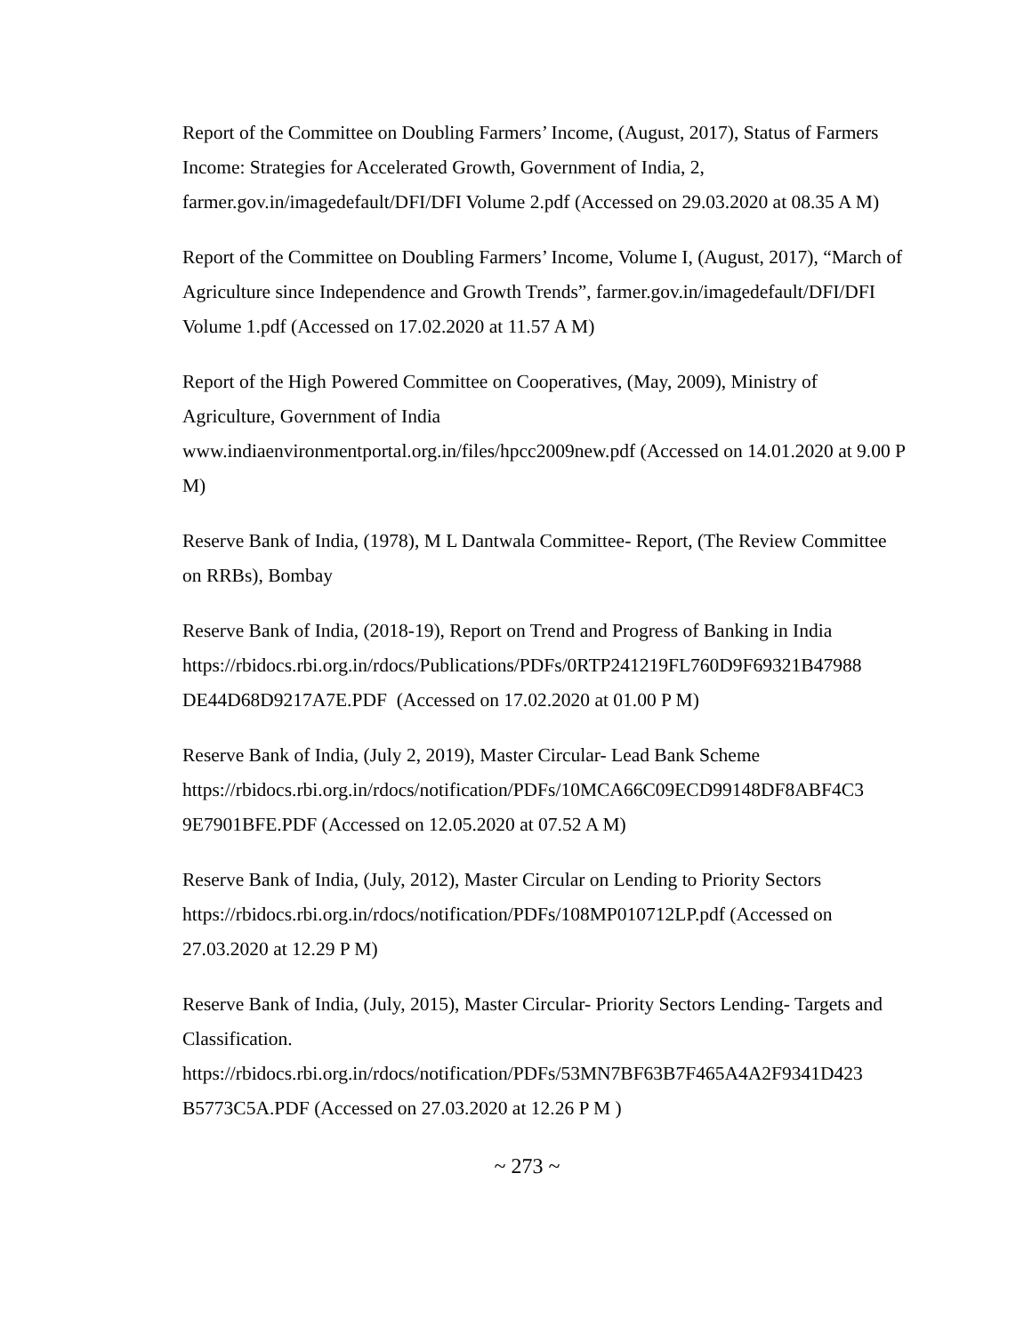Report of the Committee on Doubling Farmers’ Income, (August, 2017), Status of Farmers Income: Strategies for Accelerated Growth, Government of India, 2, farmer.gov.in/imagedefault/DFI/DFI Volume 2.pdf (Accessed on 29.03.2020 at 08.35 A M)
Report of the Committee on Doubling Farmers’ Income, Volume I, (August, 2017), “March of Agriculture since Independence and Growth Trends”, farmer.gov.in/imagedefault/DFI/DFI Volume 1.pdf (Accessed on 17.02.2020 at 11.57 A M)
Report of the High Powered Committee on Cooperatives, (May, 2009), Ministry of Agriculture, Government of India
www.indiaenvironmentportal.org.in/files/hpcc2009new.pdf (Accessed on 14.01.2020 at 9.00 P M)
Reserve Bank of India, (1978), M L Dantwala Committee- Report, (The Review Committee on RRBs), Bombay
Reserve Bank of India, (2018-19), Report on Trend and Progress of Banking in India https://rbidocs.rbi.org.in/rdocs/Publications/PDFs/0RTP241219FL760D9F69321B47988 DE44D68D9217A7E.PDF (Accessed on 17.02.2020 at 01.00 P M)
Reserve Bank of India, (July 2, 2019), Master Circular- Lead Bank Scheme https://rbidocs.rbi.org.in/rdocs/notification/PDFs/10MCA66C09ECD99148DF8ABF4C3 9E7901BFE.PDF (Accessed on 12.05.2020 at 07.52 A M)
Reserve Bank of India, (July, 2012), Master Circular on Lending to Priority Sectors https://rbidocs.rbi.org.in/rdocs/notification/PDFs/108MP010712LP.pdf (Accessed on 27.03.2020 at 12.29 P M)
Reserve Bank of India, (July, 2015), Master Circular- Priority Sectors Lending- Targets and Classification.
https://rbidocs.rbi.org.in/rdocs/notification/PDFs/53MN7BF63B7F465A4A2F9341D423 B5773C5A.PDF (Accessed on 27.03.2020 at 12.26 P M )
~ 273 ~